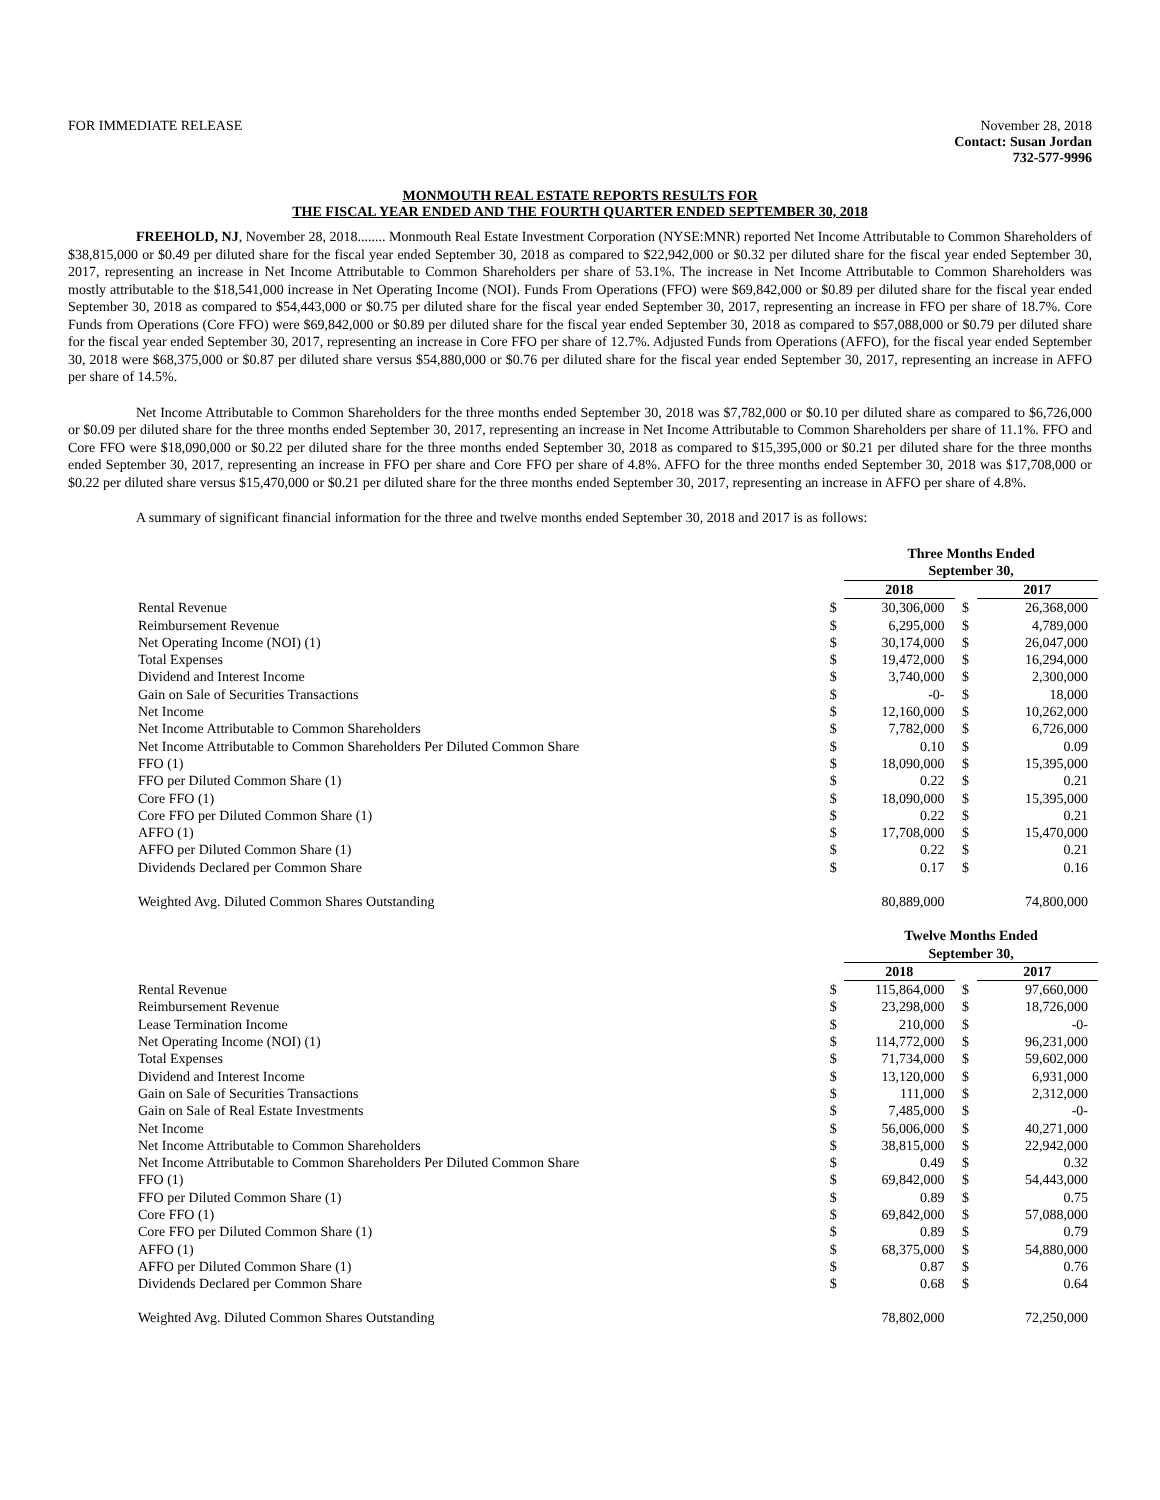FOR IMMEDIATE RELEASE November 28, 2018
Contact: Susan Jordan
732-577-9996
MONMOUTH REAL ESTATE REPORTS RESULTS FOR
THE FISCAL YEAR ENDED AND THE FOURTH QUARTER ENDED SEPTEMBER 30, 2018
FREEHOLD, NJ, November 28, 2018........ Monmouth Real Estate Investment Corporation (NYSE:MNR) reported Net Income Attributable to Common Shareholders of $38,815,000 or $0.49 per diluted share for the fiscal year ended September 30, 2018 as compared to $22,942,000 or $0.32 per diluted share for the fiscal year ended September 30, 2017, representing an increase in Net Income Attributable to Common Shareholders per share of 53.1%. The increase in Net Income Attributable to Common Shareholders was mostly attributable to the $18,541,000 increase in Net Operating Income (NOI). Funds From Operations (FFO) were $69,842,000 or $0.89 per diluted share for the fiscal year ended September 30, 2018 as compared to $54,443,000 or $0.75 per diluted share for the fiscal year ended September 30, 2017, representing an increase in FFO per share of 18.7%. Core Funds from Operations (Core FFO) were $69,842,000 or $0.89 per diluted share for the fiscal year ended September 30, 2018 as compared to $57,088,000 or $0.79 per diluted share for the fiscal year ended September 30, 2017, representing an increase in Core FFO per share of 12.7%. Adjusted Funds from Operations (AFFO), for the fiscal year ended September 30, 2018 were $68,375,000 or $0.87 per diluted share versus $54,880,000 or $0.76 per diluted share for the fiscal year ended September 30, 2017, representing an increase in AFFO per share of 14.5%.
Net Income Attributable to Common Shareholders for the three months ended September 30, 2018 was $7,782,000 or $0.10 per diluted share as compared to $6,726,000 or $0.09 per diluted share for the three months ended September 30, 2017, representing an increase in Net Income Attributable to Common Shareholders per share of 11.1%. FFO and Core FFO were $18,090,000 or $0.22 per diluted share for the three months ended September 30, 2018 as compared to $15,395,000 or $0.21 per diluted share for the three months ended September 30, 2017, representing an increase in FFO per share and Core FFO per share of 4.8%. AFFO for the three months ended September 30, 2018 was $17,708,000 or $0.22 per diluted share versus $15,470,000 or $0.21 per diluted share for the three months ended September 30, 2017, representing an increase in AFFO per share of 4.8%.
A summary of significant financial information for the three and twelve months ended September 30, 2018 and 2017 is as follows:
| | | Three Months Ended September 30, | | |
| | | 2018 | | 2017 |
| Rental Revenue | $ | 30,306,000 | $ | 26,368,000 |
| Reimbursement Revenue | $ | 6,295,000 | $ | 4,789,000 |
| Net Operating Income (NOI) (1) | $ | 30,174,000 | $ | 26,047,000 |
| Total Expenses | $ | 19,472,000 | $ | 16,294,000 |
| Dividend and Interest Income | $ | 3,740,000 | $ | 2,300,000 |
| Gain on Sale of Securities Transactions | $ | -0- | $ | 18,000 |
| Net Income | $ | 12,160,000 | $ | 10,262,000 |
| Net Income Attributable to Common Shareholders | $ | 7,782,000 | $ | 6,726,000 |
| Net Income Attributable to Common Shareholders Per Diluted Common Share | $ | 0.10 | $ | 0.09 |
| FFO (1) | $ | 18,090,000 | $ | 15,395,000 |
| FFO per Diluted Common Share (1) | $ | 0.22 | $ | 0.21 |
| Core FFO (1) | $ | 18,090,000 | $ | 15,395,000 |
| Core FFO per Diluted Common Share (1) | $ | 0.22 | $ | 0.21 |
| AFFO (1) | $ | 17,708,000 | $ | 15,470,000 |
| AFFO per Diluted Common Share (1) | $ | 0.22 | $ | 0.21 |
| Dividends Declared per Common Share | $ | 0.17 | $ | 0.16 |
| Weighted Avg. Diluted Common Shares Outstanding | | 80,889,000 | | 74,800,000 |
| | | Twelve Months Ended September 30, | | |
| | | 2018 | | 2017 |
| Rental Revenue | $ | 115,864,000 | $ | 97,660,000 |
| Reimbursement Revenue | $ | 23,298,000 | $ | 18,726,000 |
| Lease Termination Income | $ | 210,000 | $ | -0- |
| Net Operating Income (NOI) (1) | $ | 114,772,000 | $ | 96,231,000 |
| Total Expenses | $ | 71,734,000 | $ | 59,602,000 |
| Dividend and Interest Income | $ | 13,120,000 | $ | 6,931,000 |
| Gain on Sale of Securities Transactions | $ | 111,000 | $ | 2,312,000 |
| Gain on Sale of Real Estate Investments | $ | 7,485,000 | $ | -0- |
| Net Income | $ | 56,006,000 | $ | 40,271,000 |
| Net Income Attributable to Common Shareholders | $ | 38,815,000 | $ | 22,942,000 |
| Net Income Attributable to Common Shareholders Per Diluted Common Share | $ | 0.49 | $ | 0.32 |
| FFO (1) | $ | 69,842,000 | $ | 54,443,000 |
| FFO per Diluted Common Share (1) | $ | 0.89 | $ | 0.75 |
| Core FFO (1) | $ | 69,842,000 | $ | 57,088,000 |
| Core FFO per Diluted Common Share (1) | $ | 0.89 | $ | 0.79 |
| AFFO (1) | $ | 68,375,000 | $ | 54,880,000 |
| AFFO per Diluted Common Share (1) | $ | 0.87 | $ | 0.76 |
| Dividends Declared per Common Share | $ | 0.68 | $ | 0.64 |
| Weighted Avg. Diluted Common Shares Outstanding | | 78,802,000 | | 72,250,000 |